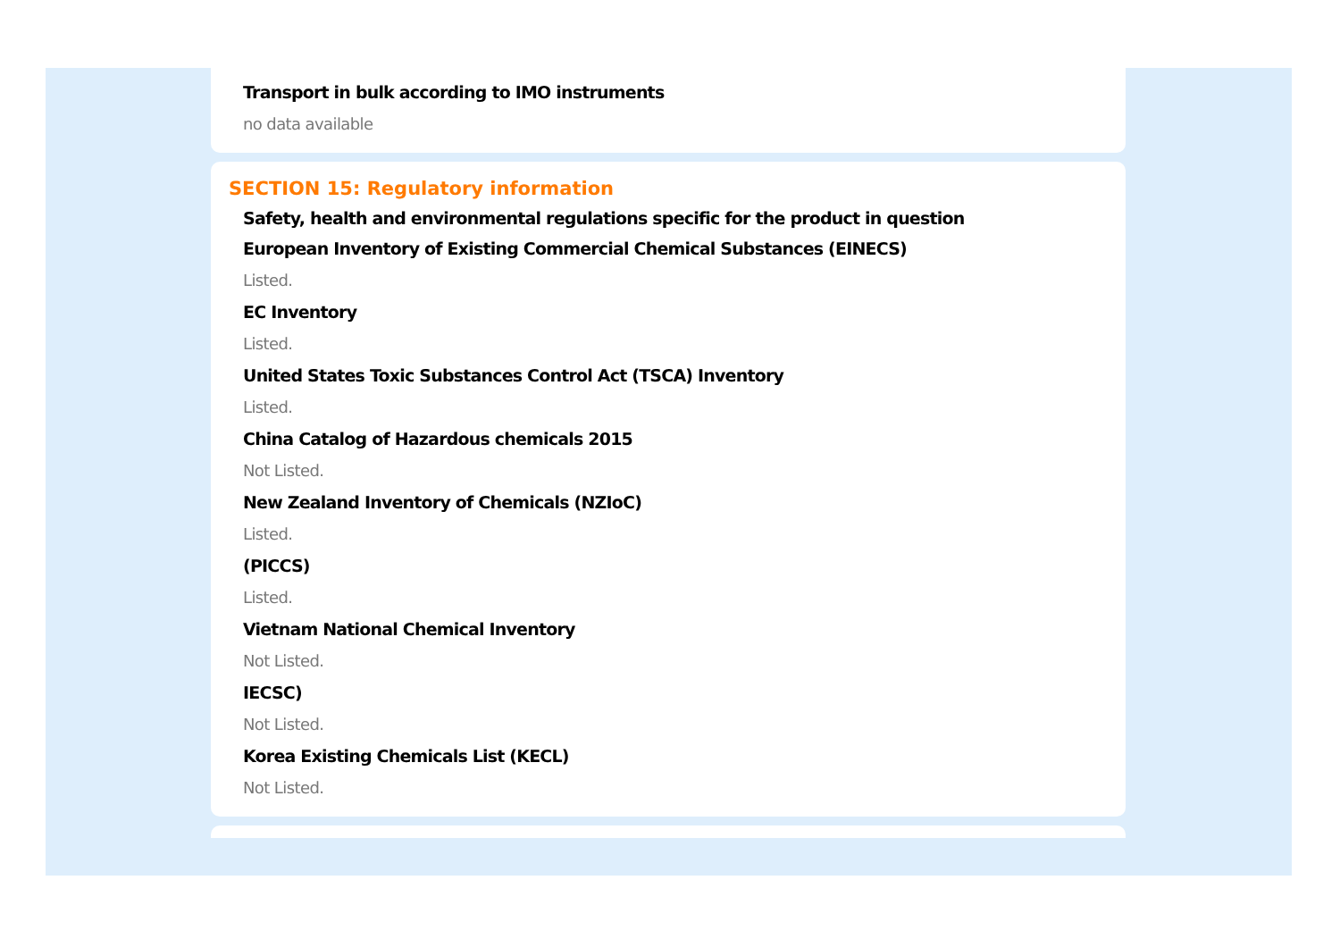Transport in bulk according to IMO instruments
no data available
SECTION 15: Regulatory information
Safety, health and environmental regulations specific for the product in question
European Inventory of Existing Commercial Chemical Substances (EINECS)
Listed.
EC Inventory
Listed.
United States Toxic Substances Control Act (TSCA) Inventory
Listed.
China Catalog of Hazardous chemicals 2015
Not Listed.
New Zealand Inventory of Chemicals (NZIoC)
Listed.
(PICCS)
Listed.
Vietnam National Chemical Inventory
Not Listed.
IECSC)
Not Listed.
Korea Existing Chemicals List (KECL)
Not Listed.